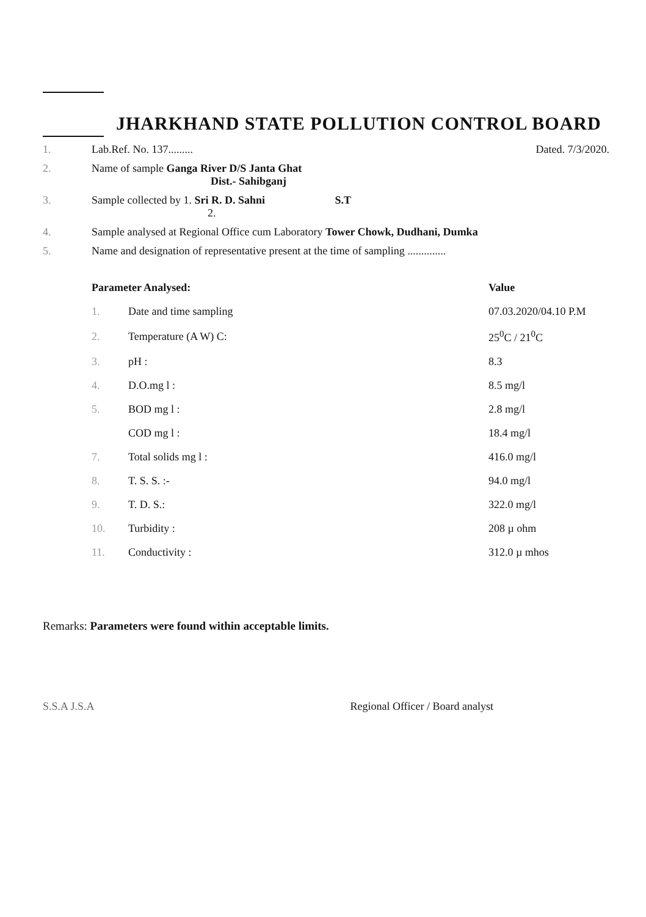JHARKHAND STATE POLLUTION CONTROL BOARD
1. Lab.Ref. No. 137......... Dated. 7/3/2020.
2. Name of sample Ganga River D/S Janta Ghat
Dist.- Sahibganj
3. Sample collected by 1. Sri R. D. Sahni S.T
2.
4. Sample analysed at Regional Office cum Laboratory Tower Chowk, Dudhani, Dumka
5. Name and designation of representative present at the time of sampling ..............
| Parameter Analysed: | | Value |
| --- | --- | --- |
| 1. | Date and time sampling | 07.03.2020/04.10 P.M |
| 2. | Temperature (A W) C: | 25<sup>0</sup>C / 21<sup>0</sup>C |
| 3. | pH : | 8.3 |
| 4. | D.O.mg l : | 8.5 mg/l |
| 5. | BOD mg l : | 2.8 mg/l |
| | COD mg l : | 18.4 mg/l |
| 7. | Total solids mg l : | 416.0 mg/l |
| 8. | T. S. S. :- | 94.0 mg/l |
| 9. | T. D. S.: | 322.0 mg/l |
| 10. | Turbidity : | 208 µ ohm |
| 11. | Conductivity : | 312.0 µ mhos |
Remarks: Parameters were found within acceptable limits.
S.S.A J.S.A Regional Officer / Board analyst